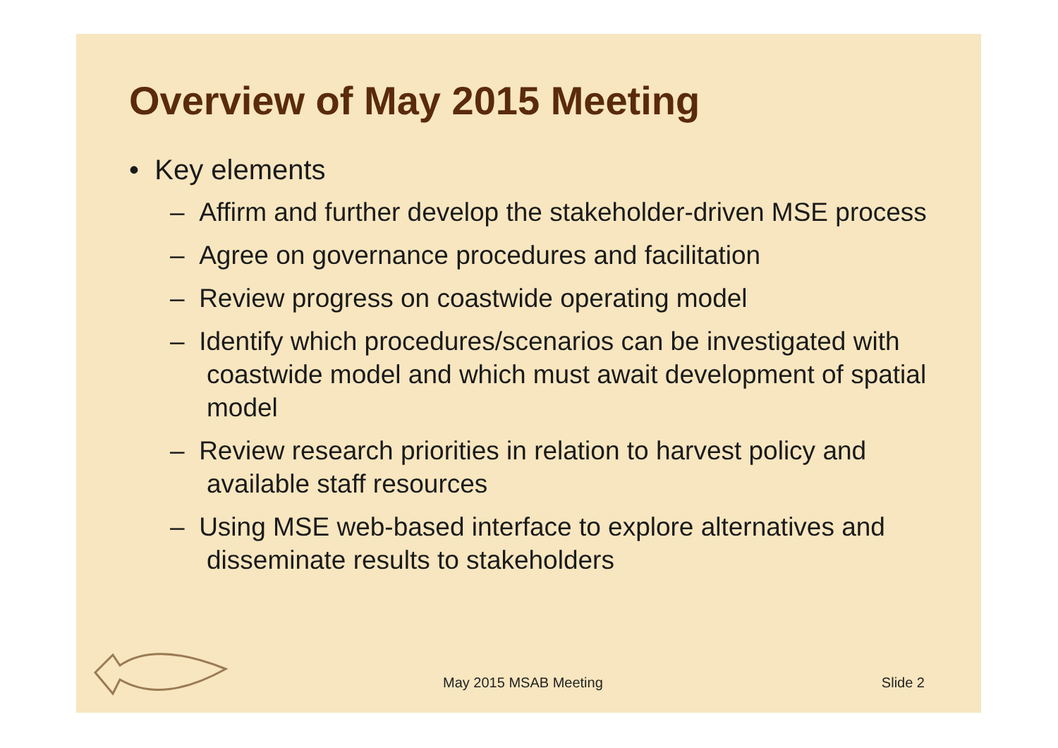Overview of May 2015 Meeting
• Key elements
– Affirm and further develop the stakeholder-driven MSE process
– Agree on governance procedures and facilitation
– Review progress on coastwide operating model
– Identify which procedures/scenarios can be investigated with coastwide model and which must await development of spatial model
– Review research priorities in relation to harvest policy and available staff resources
– Using MSE web-based interface to explore alternatives and disseminate results to stakeholders
May 2015 MSAB Meeting Slide 2